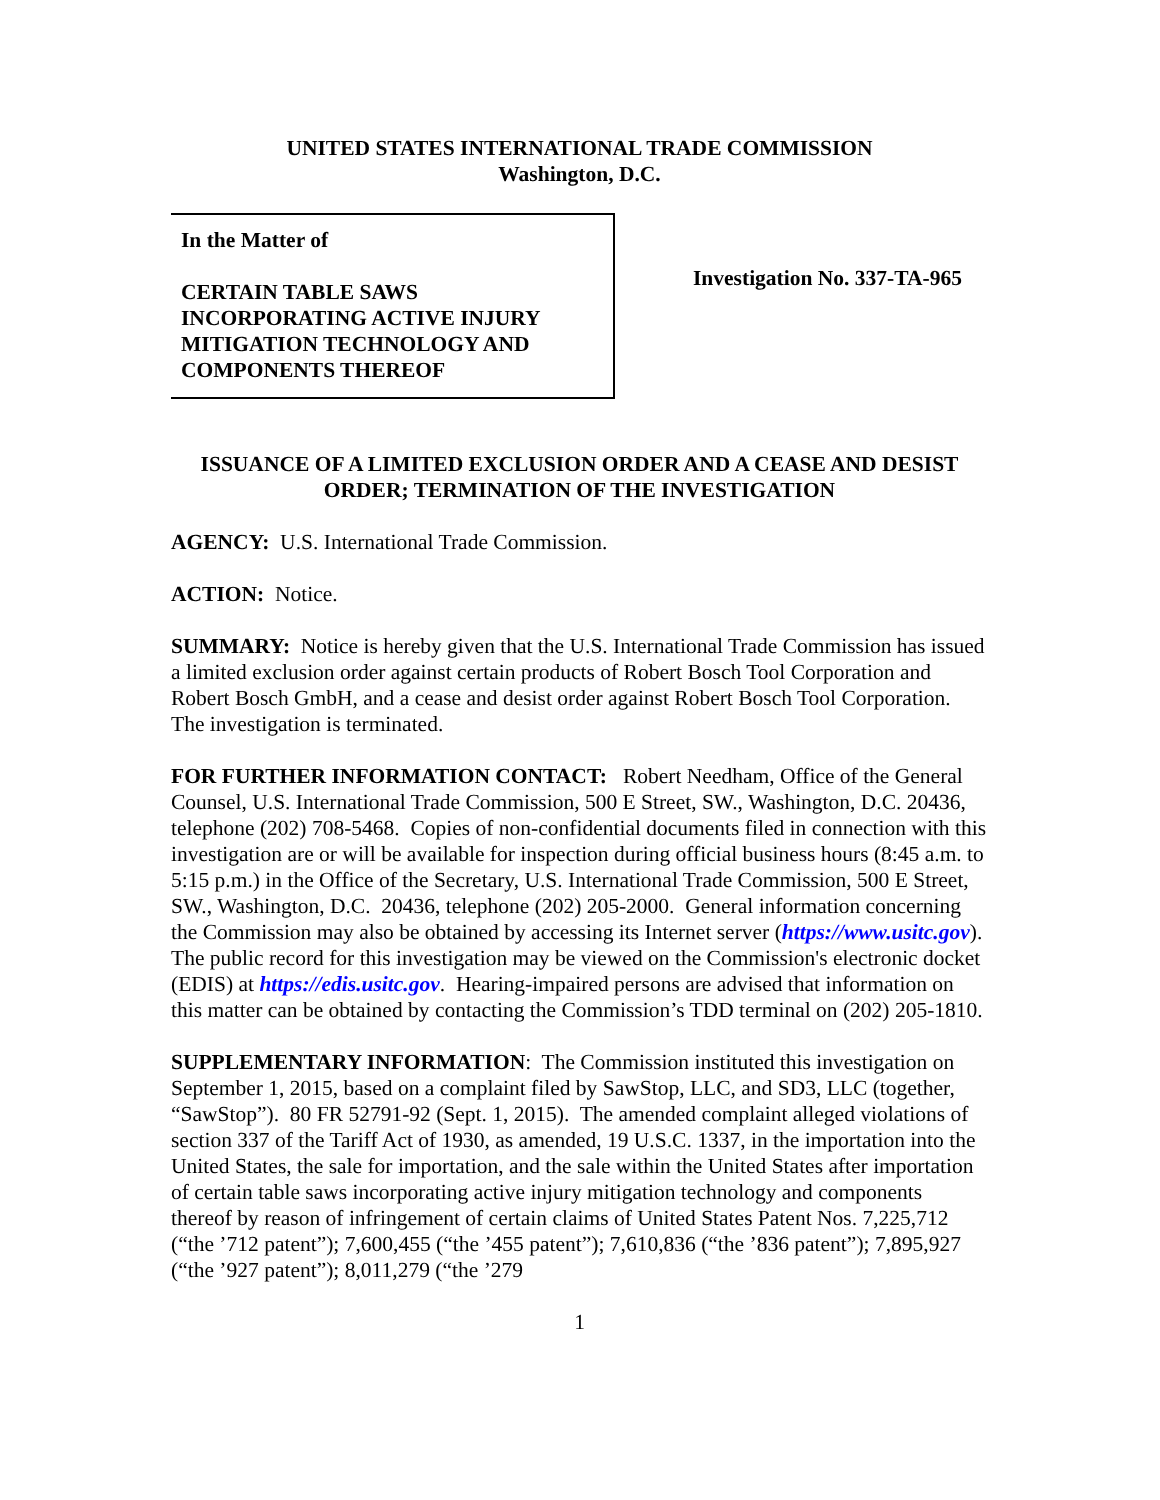UNITED STATES INTERNATIONAL TRADE COMMISSION
Washington, D.C.
In the Matter of
CERTAIN TABLE SAWS
INCORPORATING ACTIVE INJURY
MITIGATION TECHNOLOGY AND
COMPONENTS THEREOF
Investigation No. 337-TA-965
ISSUANCE OF A LIMITED EXCLUSION ORDER AND A CEASE AND DESIST ORDER; TERMINATION OF THE INVESTIGATION
AGENCY: U.S. International Trade Commission.
ACTION: Notice.
SUMMARY: Notice is hereby given that the U.S. International Trade Commission has issued a limited exclusion order against certain products of Robert Bosch Tool Corporation and Robert Bosch GmbH, and a cease and desist order against Robert Bosch Tool Corporation. The investigation is terminated.
FOR FURTHER INFORMATION CONTACT: Robert Needham, Office of the General Counsel, U.S. International Trade Commission, 500 E Street, SW., Washington, D.C. 20436, telephone (202) 708-5468. Copies of non-confidential documents filed in connection with this investigation are or will be available for inspection during official business hours (8:45 a.m. to 5:15 p.m.) in the Office of the Secretary, U.S. International Trade Commission, 500 E Street, SW., Washington, D.C. 20436, telephone (202) 205-2000. General information concerning the Commission may also be obtained by accessing its Internet server (https://www.usitc.gov). The public record for this investigation may be viewed on the Commission's electronic docket (EDIS) at https://edis.usitc.gov. Hearing-impaired persons are advised that information on this matter can be obtained by contacting the Commission’s TDD terminal on (202) 205-1810.
SUPPLEMENTARY INFORMATION: The Commission instituted this investigation on September 1, 2015, based on a complaint filed by SawStop, LLC, and SD3, LLC (together, “SawStop”). 80 FR 52791-92 (Sept. 1, 2015). The amended complaint alleged violations of section 337 of the Tariff Act of 1930, as amended, 19 U.S.C. 1337, in the importation into the United States, the sale for importation, and the sale within the United States after importation of certain table saws incorporating active injury mitigation technology and components thereof by reason of infringement of certain claims of United States Patent Nos. 7,225,712 (“the ’712 patent”); 7,600,455 (“the ’455 patent”); 7,610,836 (“the ’836 patent”); 7,895,927 (“the ’927 patent”); 8,011,279 (“the ’279
1